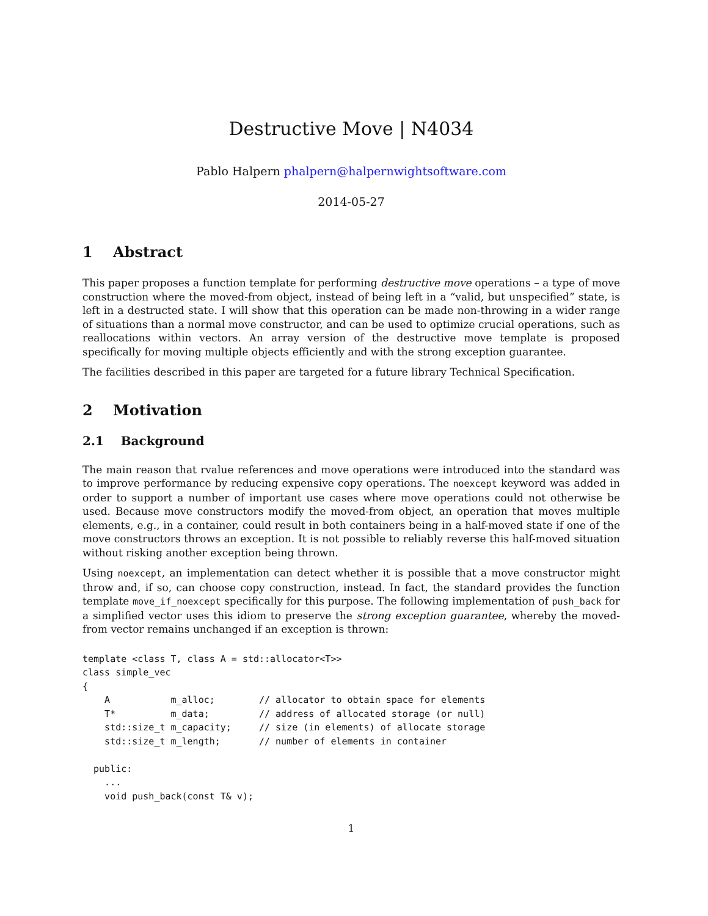Destructive Move | N4034
Pablo Halpern phalpern@halpernwightsoftware.com
2014-05-27
1 Abstract
This paper proposes a function template for performing destructive move operations – a type of move construction where the moved-from object, instead of being left in a “valid, but unspecified” state, is left in a destructed state. I will show that this operation can be made non-throwing in a wider range of situations than a normal move constructor, and can be used to optimize crucial operations, such as reallocations within vectors. An array version of the destructive move template is proposed specifically for moving multiple objects efficiently and with the strong exception guarantee.
The facilities described in this paper are targeted for a future library Technical Specification.
2 Motivation
2.1 Background
The main reason that rvalue references and move operations were introduced into the standard was to improve performance by reducing expensive copy operations. The noexcept keyword was added in order to support a number of important use cases where move operations could not otherwise be used. Because move constructors modify the moved-from object, an operation that moves multiple elements, e.g., in a container, could result in both containers being in a half-moved state if one of the move constructors throws an exception. It is not possible to reliably reverse this half-moved situation without risking another exception being thrown.
Using noexcept, an implementation can detect whether it is possible that a move constructor might throw and, if so, can choose copy construction, instead. In fact, the standard provides the function template move_if_noexcept specifically for this purpose. The following implementation of push_back for a simplified vector uses this idiom to preserve the strong exception guarantee, whereby the moved-from vector remains unchanged if an exception is thrown:
template <class T, class A = std::allocator<T>>
class simple_vec
{
    A           m_alloc;        // allocator to obtain space for elements
    T*          m_data;         // address of allocated storage (or null)
    std::size_t m_capacity;     // size (in elements) of allocate storage
    std::size_t m_length;       // number of elements in container

  public:
    ...
    void push_back(const T& v);
1